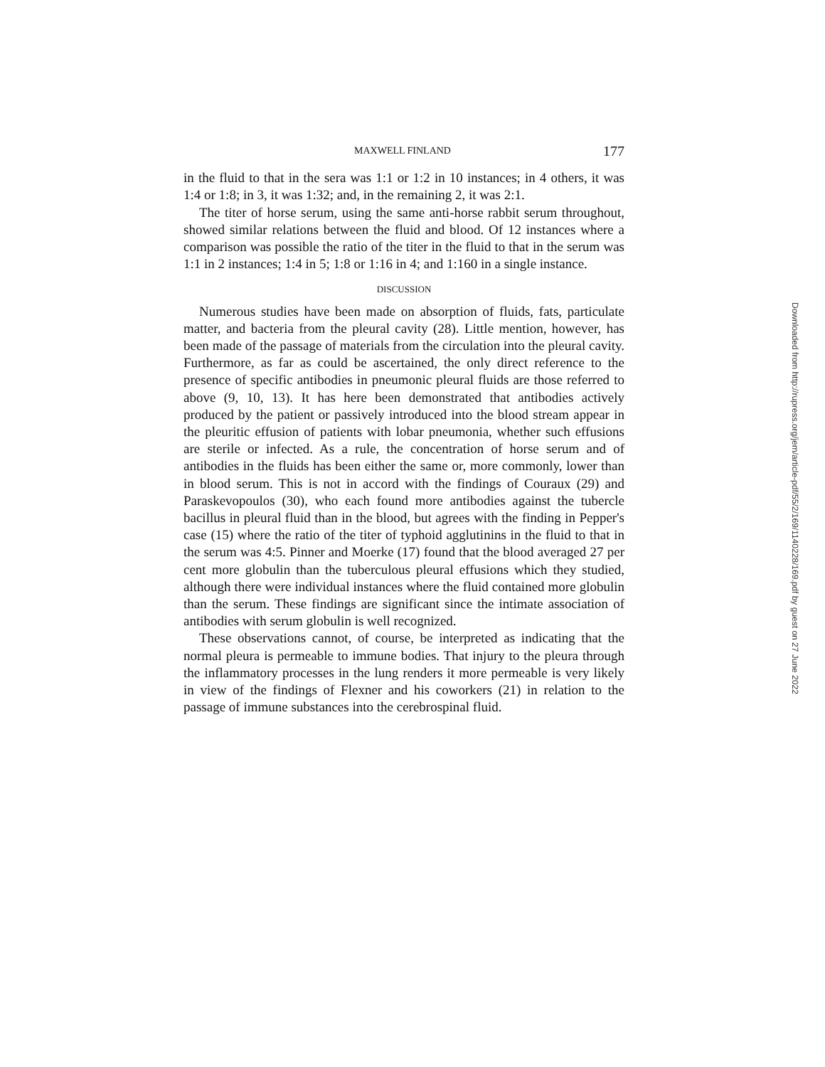MAXWELL FINLAND 177
in the fluid to that in the sera was 1:1 or 1:2 in 10 instances; in 4 others, it was 1:4 or 1:8; in 3, it was 1:32; and, in the remaining 2, it was 2:1.
The titer of horse serum, using the same anti-horse rabbit serum throughout, showed similar relations between the fluid and blood. Of 12 instances where a comparison was possible the ratio of the titer in the fluid to that in the serum was 1:1 in 2 instances; 1:4 in 5; 1:8 or 1:16 in 4; and 1:160 in a single instance.
DISCUSSION
Numerous studies have been made on absorption of fluids, fats, particulate matter, and bacteria from the pleural cavity (28). Little mention, however, has been made of the passage of materials from the circulation into the pleural cavity. Furthermore, as far as could be ascertained, the only direct reference to the presence of specific antibodies in pneumonic pleural fluids are those referred to above (9, 10, 13). It has here been demonstrated that antibodies actively produced by the patient or passively introduced into the blood stream appear in the pleuritic effusion of patients with lobar pneumonia, whether such effusions are sterile or infected. As a rule, the concentration of horse serum and of antibodies in the fluids has been either the same or, more commonly, lower than in blood serum. This is not in accord with the findings of Couraux (29) and Paraskevopoulos (30), who each found more antibodies against the tubercle bacillus in pleural fluid than in the blood, but agrees with the finding in Pepper's case (15) where the ratio of the titer of typhoid agglutinins in the fluid to that in the serum was 4:5. Pinner and Moerke (17) found that the blood averaged 27 per cent more globulin than the tuberculous pleural effusions which they studied, although there were individual instances where the fluid contained more globulin than the serum. These findings are significant since the intimate association of antibodies with serum globulin is well recognized.
These observations cannot, of course, be interpreted as indicating that the normal pleura is permeable to immune bodies. That injury to the pleura through the inflammatory processes in the lung renders it more permeable is very likely in view of the findings of Flexner and his coworkers (21) in relation to the passage of immune substances into the cerebrospinal fluid.
Downloaded from http://rupress.org/jem/article-pdf/55/2/169/1140228/169.pdf by guest on 27 June 2022